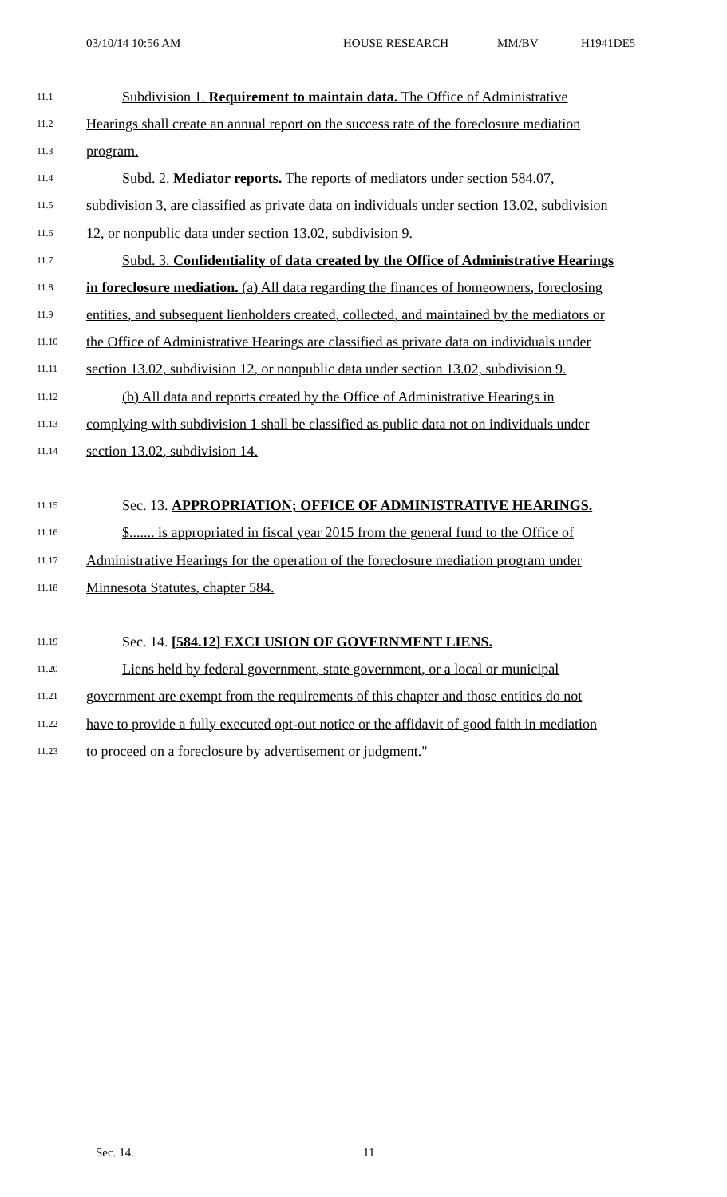03/10/14 10:56 AM HOUSE RESEARCH MM/BV H1941DE5
11.1 Subdivision 1. Requirement to maintain data. The Office of Administrative
11.2 Hearings shall create an annual report on the success rate of the foreclosure mediation
11.3 program.
11.4 Subd. 2. Mediator reports. The reports of mediators under section 584.07,
11.5 subdivision 3, are classified as private data on individuals under section 13.02, subdivision
11.6 12, or nonpublic data under section 13.02, subdivision 9.
11.7 Subd. 3. Confidentiality of data created by the Office of Administrative Hearings
11.8 in foreclosure mediation. (a) All data regarding the finances of homeowners, foreclosing
11.9 entities, and subsequent lienholders created, collected, and maintained by the mediators or
11.10 the Office of Administrative Hearings are classified as private data on individuals under
11.11 section 13.02, subdivision 12, or nonpublic data under section 13.02, subdivision 9.
11.12 (b) All data and reports created by the Office of Administrative Hearings in
11.13 complying with subdivision 1 shall be classified as public data not on individuals under
11.14 section 13.02, subdivision 14.
11.15 Sec. 13. APPROPRIATION; OFFICE OF ADMINISTRATIVE HEARINGS.
11.16 $....... is appropriated in fiscal year 2015 from the general fund to the Office of
11.17 Administrative Hearings for the operation of the foreclosure mediation program under
11.18 Minnesota Statutes, chapter 584.
11.19 Sec. 14. [584.12] EXCLUSION OF GOVERNMENT LIENS.
11.20 Liens held by federal government, state government, or a local or municipal
11.21 government are exempt from the requirements of this chapter and those entities do not
11.22 have to provide a fully executed opt-out notice or the affidavit of good faith in mediation
11.23 to proceed on a foreclosure by advertisement or judgment."
Sec. 14. 11